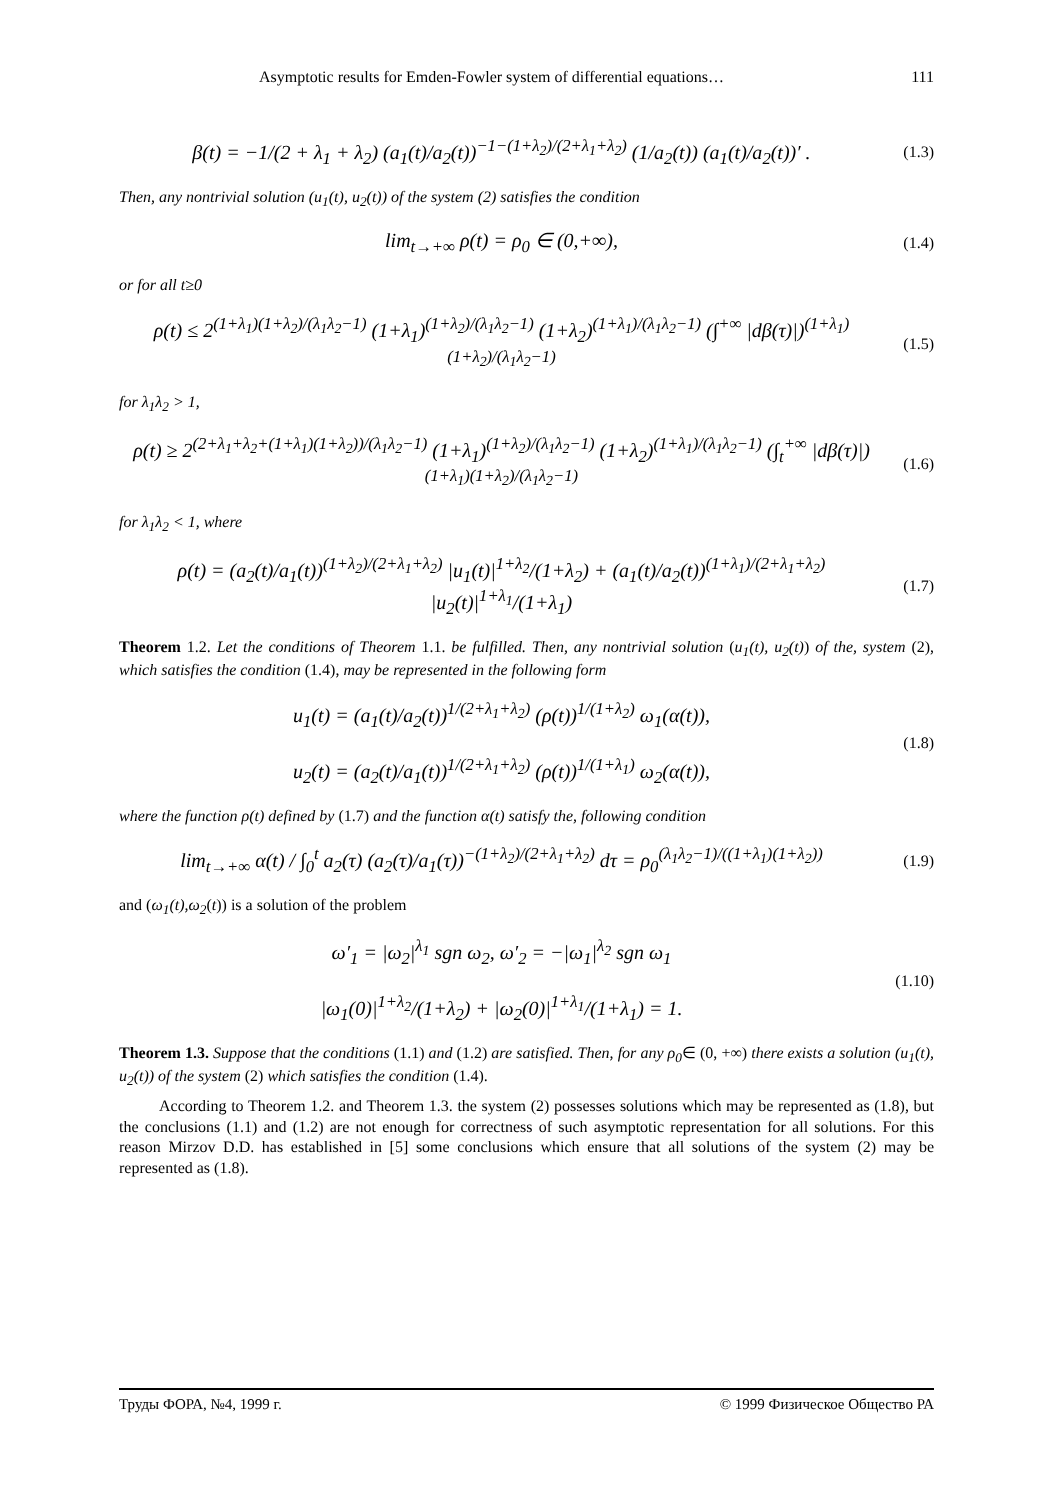Asymptotic results for Emden-Fowler system of differential equations… 111
β(t) = −1/(2 + λ<sub>1</sub> + λ<sub>2</sub>) (a<sub>1</sub>(t)/a<sub>2</sub>(t))<sup>−1−(1+λ<sub>2</sub>)/(2+λ<sub>1</sub>+λ<sub>2</sub>)</sup> (1/a<sub>2</sub>(t)) (a<sub>1</sub>(t)/a<sub>2</sub>(t))′ .
(1.3)
Then, any nontrivial solution (u<sub>1</sub>(t), u<sub>2</sub>(t)) of the system (2) satisfies the condition
lim<sub>t→+∞</sub> ρ(t) = ρ<sub>0</sub> ∈ (0,+∞),
(1.4)
or for all t≥0
ρ(t) ≤ 2<sup>(1+λ<sub>1</sub>)(1+λ<sub>2</sub>)/(λ<sub>1</sub>λ<sub>2</sub>−1)</sup> (1+λ<sub>1</sub>)<sup>(1+λ<sub>2</sub>)/(λ<sub>1</sub>λ<sub>2</sub>−1)</sup> (1+λ<sub>2</sub>)<sup>(1+λ<sub>1</sub>)/(λ<sub>1</sub>λ<sub>2</sub>−1)</sup> (∫<sup>+∞</sup> |dβ(τ)|)<sup>(1+λ<sub>1</sub>)(1+λ<sub>2</sub>)/(λ<sub>1</sub>λ<sub>2</sub>−1)</sup>
(1.5)
for λ<sub>1</sub>λ<sub>2</sub> > 1,
ρ(t) ≥ 2<sup>(2+λ<sub>1</sub>+λ<sub>2</sub>+(1+λ<sub>1</sub>)(1+λ<sub>2</sub>))/(λ<sub>1</sub>λ<sub>2</sub>−1)</sup> (1+λ<sub>1</sub>)<sup>(1+λ<sub>2</sub>)/(λ<sub>1</sub>λ<sub>2</sub>−1)</sup> (1+λ<sub>2</sub>)<sup>(1+λ<sub>1</sub>)/(λ<sub>1</sub>λ<sub>2</sub>−1)</sup> (∫<sub>t</sub><sup>+∞</sup> |dβ(τ)|)<sup>(1+λ<sub>1</sub>)(1+λ<sub>2</sub>)/(λ<sub>1</sub>λ<sub>2</sub>−1)</sup>
(1.6)
for λ<sub>1</sub>λ<sub>2</sub> < 1, where
ρ(t) = (a<sub>2</sub>(t)/a<sub>1</sub>(t))<sup>(1+λ<sub>2</sub>)/(2+λ<sub>1</sub>+λ<sub>2</sub>)</sup> |u<sub>1</sub>(t)|<sup>1+λ<sub>2</sub></sup>/(1+λ<sub>2</sub>) + (a<sub>1</sub>(t)/a<sub>2</sub>(t))<sup>(1+λ<sub>1</sub>)/(2+λ<sub>1</sub>+λ<sub>2</sub>)</sup> |u<sub>2</sub>(t)|<sup>1+λ<sub>1</sub></sup>/(1+λ<sub>1</sub>)
(1.7)
Theorem 1.2. Let the conditions of Theorem 1.1. be fulfilled. Then, any nontrivial solution (u<sub>1</sub>(t), u<sub>2</sub>(t)) of the, system (2), which satisfies the condition (1.4), may be represented in the following form
u<sub>1</sub>(t) = (a<sub>1</sub>(t)/a<sub>2</sub>(t))<sup>1/(2+λ<sub>1</sub>+λ<sub>2</sub>)</sup> (ρ(t))<sup>1/(1+λ<sub>2</sub>)</sup> ω<sub>1</sub>(α(t)),
u<sub>2</sub>(t) = (a<sub>2</sub>(t)/a<sub>1</sub>(t))<sup>1/(2+λ<sub>1</sub>+λ<sub>2</sub>)</sup> (ρ(t))<sup>1/(1+λ<sub>1</sub>)</sup> ω<sub>2</sub>(α(t)),
(1.8)
where the function ρ(t) defined by (1.7) and the function α(t) satisfy the, following condition
lim<sub>t→+∞</sub> α(t) / ∫<sub>0</sub><sup>t</sup> a<sub>2</sub>(τ) (a<sub>2</sub>(τ)/a<sub>1</sub>(τ))<sup>−(1+λ<sub>2</sub>)/(2+λ<sub>1</sub>+λ<sub>2</sub>)</sup> dτ = ρ<sub>0</sub><sup>(λ<sub>1</sub>λ<sub>2</sub>−1)/((1+λ<sub>1</sub>)(1+λ<sub>2</sub>))</sup>
(1.9)
and (ω<sub>1</sub>(t),ω<sub>2</sub>(t)) is a solution of the problem
ω′<sub>1</sub> = |ω<sub>2</sub>|<sup>λ<sub>1</sub></sup> sgn ω<sub>2</sub>, ω′<sub>2</sub> = −|ω<sub>1</sub>|<sup>λ<sub>2</sub></sup> sgn ω<sub>1</sub>
|ω<sub>1</sub>(0)|<sup>1+λ<sub>2</sub></sup>/(1+λ<sub>2</sub>) + |ω<sub>2</sub>(0)|<sup>1+λ<sub>1</sub></sup>/(1+λ<sub>1</sub>) = 1.
(1.10)
Theorem 1.3. Suppose that the conditions (1.1) and (1.2) are satisfied. Then, for any ρ<sub>0</sub>∈ (0, +∞) there exists a solution (u<sub>1</sub>(t), u<sub>2</sub>(t)) of the system (2) which satisfies the condition (1.4).
According to Theorem 1.2. and Theorem 1.3. the system (2) possesses solutions which may be represented as (1.8), but the conclusions (1.1) and (1.2) are not enough for correctness of such asymptotic representation for all solutions. For this reason Mirzov D.D. has established in [5] some conclusions which ensure that all solutions of the system (2) may be represented as (1.8).
Труды ФОРА, №4, 1999 г. © 1999 Физическое Общество РА